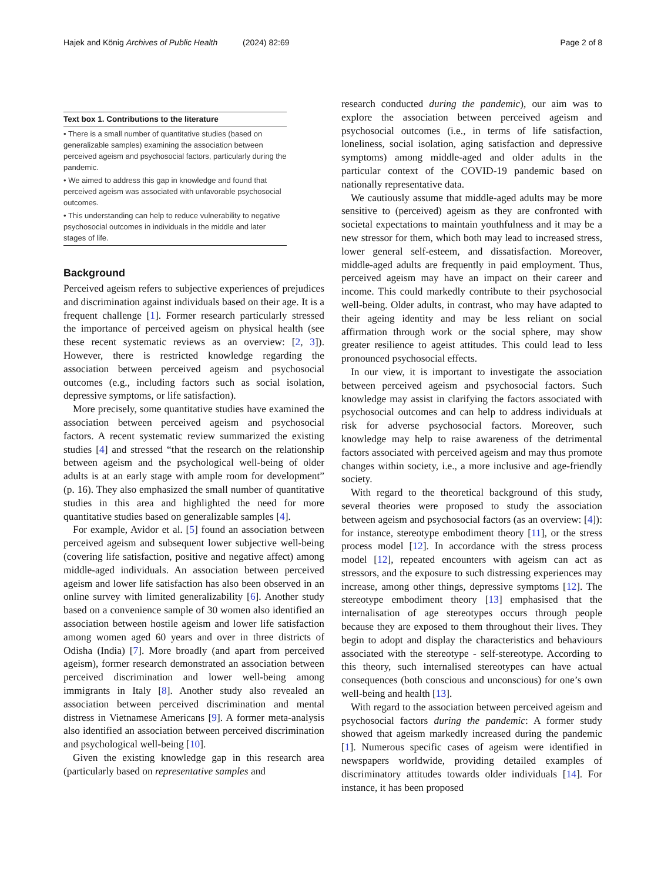Hajek and König Archives of Public Health (2024) 82:69 Page 2 of 8
Text box 1. Contributions to the literature
• There is a small number of quantitative studies (based on generalizable samples) examining the association between perceived ageism and psychosocial factors, particularly during the pandemic.
• We aimed to address this gap in knowledge and found that perceived ageism was associated with unfavorable psychosocial outcomes.
• This understanding can help to reduce vulnerability to negative psychosocial outcomes in individuals in the middle and later stages of life.
Background
Perceived ageism refers to subjective experiences of prejudices and discrimination against individuals based on their age. It is a frequent challenge [1]. Former research particularly stressed the importance of perceived ageism on physical health (see these recent systematic reviews as an overview: [2, 3]). However, there is restricted knowledge regarding the association between perceived ageism and psychosocial outcomes (e.g., including factors such as social isolation, depressive symptoms, or life satisfaction).
More precisely, some quantitative studies have examined the association between perceived ageism and psychosocial factors. A recent systematic review summarized the existing studies [4] and stressed “that the research on the relationship between ageism and the psychological well-being of older adults is at an early stage with ample room for development” (p. 16). They also emphasized the small number of quantitative studies in this area and highlighted the need for more quantitative studies based on generalizable samples [4].
For example, Avidor et al. [5] found an association between perceived ageism and subsequent lower subjective well-being (covering life satisfaction, positive and negative affect) among middle-aged individuals. An association between perceived ageism and lower life satisfaction has also been observed in an online survey with limited generalizability [6]. Another study based on a convenience sample of 30 women also identified an association between hostile ageism and lower life satisfaction among women aged 60 years and over in three districts of Odisha (India) [7]. More broadly (and apart from perceived ageism), former research demonstrated an association between perceived discrimination and lower well-being among immigrants in Italy [8]. Another study also revealed an association between perceived discrimination and mental distress in Vietnamese Americans [9]. A former meta-analysis also identified an association between perceived discrimination and psychological well-being [10].
Given the existing knowledge gap in this research area (particularly based on representative samples and
research conducted during the pandemic), our aim was to explore the association between perceived ageism and psychosocial outcomes (i.e., in terms of life satisfaction, loneliness, social isolation, aging satisfaction and depressive symptoms) among middle-aged and older adults in the particular context of the COVID-19 pandemic based on nationally representative data.
We cautiously assume that middle-aged adults may be more sensitive to (perceived) ageism as they are confronted with societal expectations to maintain youthfulness and it may be a new stressor for them, which both may lead to increased stress, lower general self-esteem, and dissatisfaction. Moreover, middle-aged adults are frequently in paid employment. Thus, perceived ageism may have an impact on their career and income. This could markedly contribute to their psychosocial well-being. Older adults, in contrast, who may have adapted to their ageing identity and may be less reliant on social affirmation through work or the social sphere, may show greater resilience to ageist attitudes. This could lead to less pronounced psychosocial effects.
In our view, it is important to investigate the association between perceived ageism and psychosocial factors. Such knowledge may assist in clarifying the factors associated with psychosocial outcomes and can help to address individuals at risk for adverse psychosocial factors. Moreover, such knowledge may help to raise awareness of the detrimental factors associated with perceived ageism and may thus promote changes within society, i.e., a more inclusive and age-friendly society.
With regard to the theoretical background of this study, several theories were proposed to study the association between ageism and psychosocial factors (as an overview: [4]): for instance, stereotype embodiment theory [11], or the stress process model [12]. In accordance with the stress process model [12], repeated encounters with ageism can act as stressors, and the exposure to such distressing experiences may increase, among other things, depressive symptoms [12]. The stereotype embodiment theory [13] emphasised that the internalisation of age stereotypes occurs through people because they are exposed to them throughout their lives. They begin to adopt and display the characteristics and behaviours associated with the stereotype - self-stereotype. According to this theory, such internalised stereotypes can have actual consequences (both conscious and unconscious) for one’s own well-being and health [13].
With regard to the association between perceived ageism and psychosocial factors during the pandemic: A former study showed that ageism markedly increased during the pandemic [1]. Numerous specific cases of ageism were identified in newspapers worldwide, providing detailed examples of discriminatory attitudes towards older individuals [14]. For instance, it has been proposed